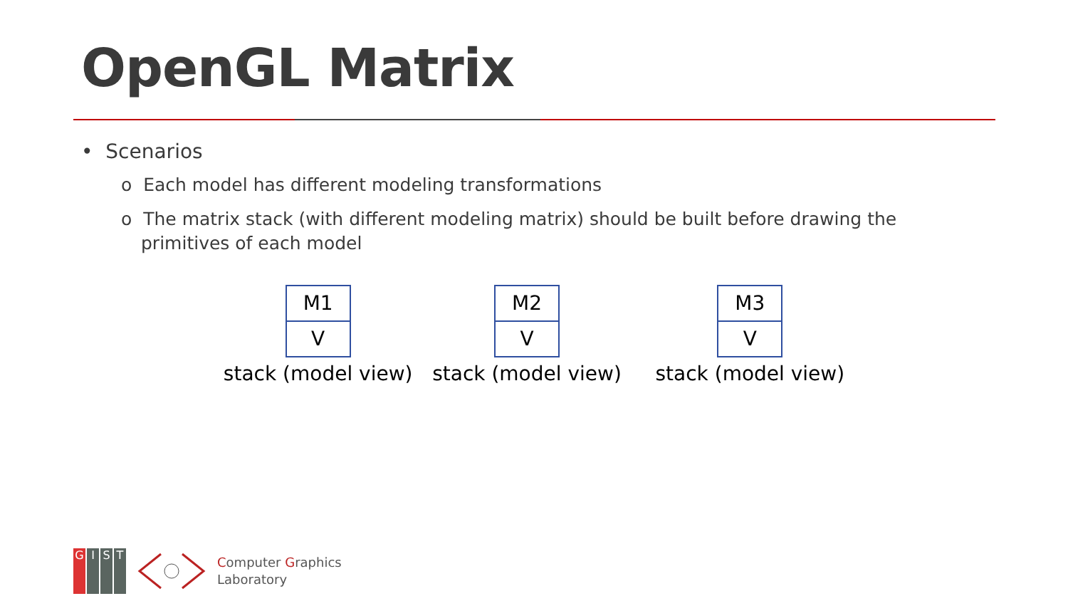OpenGL Matrix
• Scenarios
o Each model has different modeling transformations
o The matrix stack (with different modeling matrix) should be built before drawing the primitives of each model
M1
V
stack (model view)
M2
V
stack (model view)
M3
V
stack (model view)
GIST
Computer Graphics
Laboratory